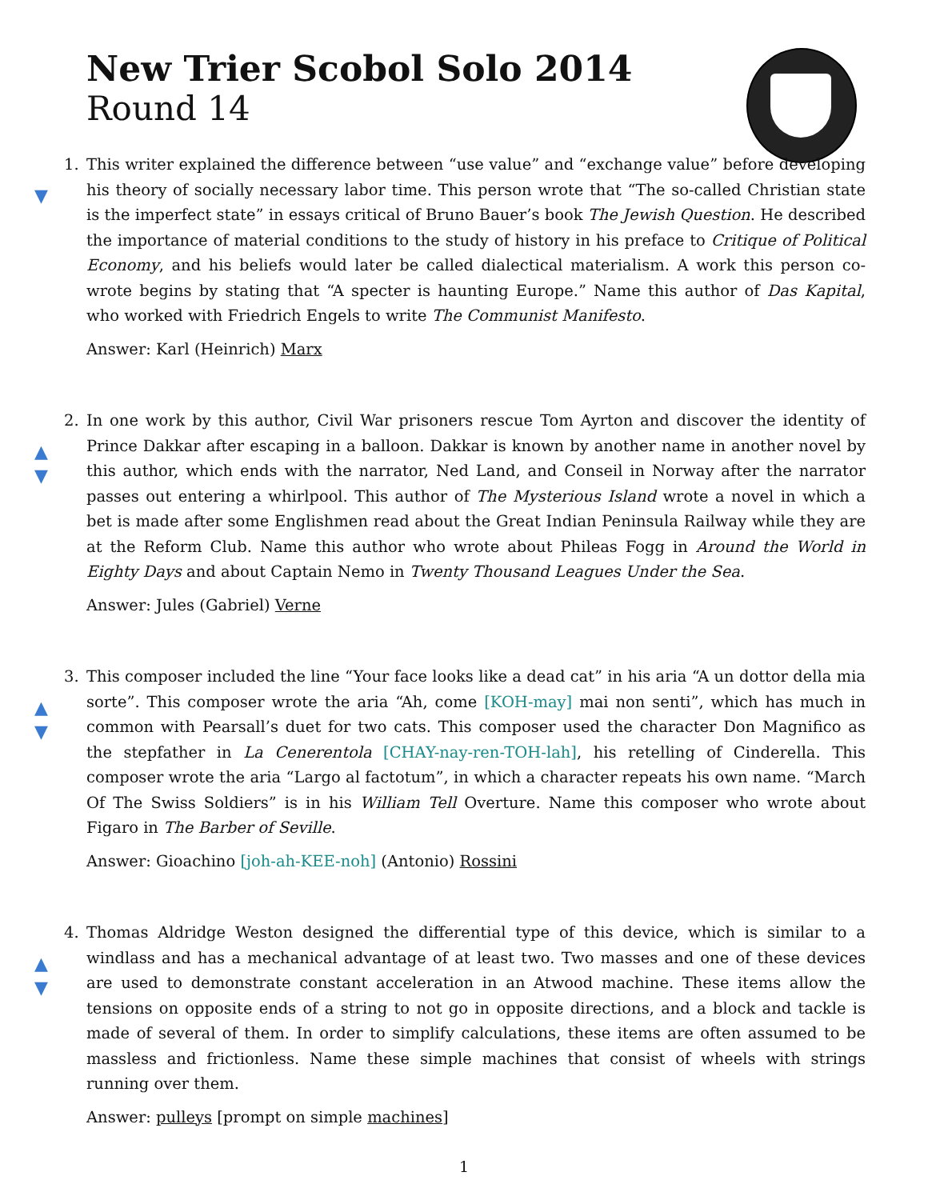New Trier Scobol Solo 2014
Round 14
▼
1. This writer explained the difference between “use value” and “exchange value” before developing his theory of socially necessary labor time. This person wrote that “The so-called Christian state is the imperfect state” in essays critical of Bruno Bauer’s book The Jewish Question. He described the importance of material conditions to the study of history in his preface to Critique of Political Economy, and his beliefs would later be called dialectical materialism. A work this person co-wrote begins by stating that “A specter is haunting Europe.” Name this author of Das Kapital, who worked with Friedrich Engels to write The Communist Manifesto.
Answer: Karl (Heinrich) Marx
▲
▼
2. In one work by this author, Civil War prisoners rescue Tom Ayrton and discover the identity of Prince Dakkar after escaping in a balloon. Dakkar is known by another name in another novel by this author, which ends with the narrator, Ned Land, and Conseil in Norway after the narrator passes out entering a whirlpool. This author of The Mysterious Island wrote a novel in which a bet is made after some Englishmen read about the Great Indian Peninsula Railway while they are at the Reform Club. Name this author who wrote about Phileas Fogg in Around the World in Eighty Days and about Captain Nemo in Twenty Thousand Leagues Under the Sea.
Answer: Jules (Gabriel) Verne
▲
▼
3. This composer included the line “Your face looks like a dead cat” in his aria “A un dottor della mia sorte”. This composer wrote the aria “Ah, come [KOH-may] mai non senti”, which has much in common with Pearsall’s duet for two cats. This composer used the character Don Magnifico as the stepfather in La Cenerentola [CHAY-nay-ren-TOH-lah], his retelling of Cinderella. This composer wrote the aria “Largo al factotum”, in which a character repeats his own name. “March Of The Swiss Soldiers” is in his William Tell Overture. Name this composer who wrote about Figaro in The Barber of Seville.
Answer: Gioachino [joh-ah-KEE-noh] (Antonio) Rossini
▲
▼
4. Thomas Aldridge Weston designed the differential type of this device, which is similar to a windlass and has a mechanical advantage of at least two. Two masses and one of these devices are used to demonstrate constant acceleration in an Atwood machine. These items allow the tensions on opposite ends of a string to not go in opposite directions, and a block and tackle is made of several of them. In order to simplify calculations, these items are often assumed to be massless and frictionless. Name these simple machines that consist of wheels with strings running over them.
Answer: pulleys [prompt on simple machines]
1